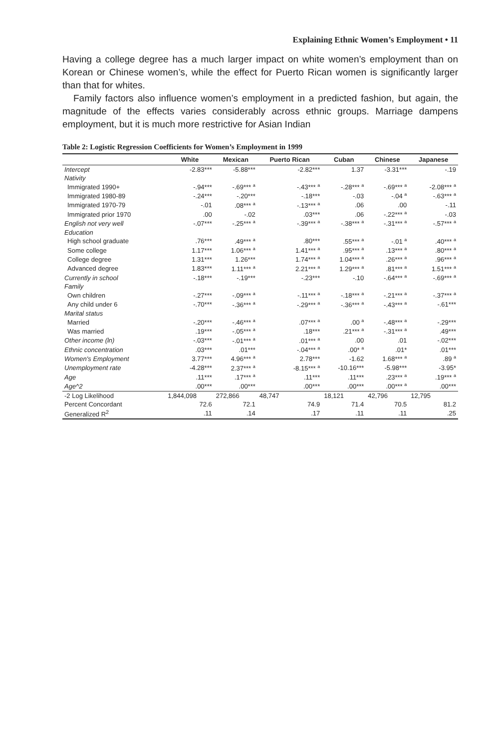Explaining Ethnic Women’s Employment • 11
Having a college degree has a much larger impact on white women’s employment than on Korean or Chinese women’s, while the effect for Puerto Rican women is significantly larger than that for whites.
Family factors also influence women’s employment in a predicted fashion, but again, the magnitude of the effects varies considerably across ethnic groups. Marriage dampens employment, but it is much more restrictive for Asian Indian
Table 2: Logistic Regression Coefficients for Women’s Employment in 1999
| | White | Mexican | Puerto Rican | Cuban | Chinese | Japanese |
| --- | --- | --- | --- | --- | --- | --- |
| Intercept | -2.83*** | -5.88*** | -2.82*** | 1.37 | -3.31*** | -.19 |
| Nativity | | | | | | |
| Immigrated 1990+ | -.94*** | -.69*** <sup>a</sup> | -.43*** <sup>a</sup> | -.28*** <sup>a</sup> | -.69*** <sup>a</sup> | -2.08*** <sup>a</sup> |
| Immigrated 1980-89 | -.24*** | -.20*** | -.18*** | -.03 | -.04 <sup>a</sup> | -.63*** <sup>a</sup> |
| Immigrated 1970-79 | -.01 | .08*** <sup>a</sup> | -.13*** <sup>a</sup> | .06 | .00 | -.11 |
| Immigrated prior 1970 | .00 | -.02 | .03*** | .06 | -.22*** <sup>a</sup> | -.03 |
| English not very well | -.07*** | -.25*** <sup>a</sup> | -.39*** <sup>a</sup> | -.38*** <sup>a</sup> | -.31*** <sup>a</sup> | -.57*** <sup>a</sup> |
| Education | | | | | | |
| High school graduate | .76*** | .49*** <sup>a</sup> | .80*** | .55*** <sup>a</sup> | -.01 <sup>a</sup> | .40*** <sup>a</sup> |
| Some college | 1.17*** | 1.06*** <sup>a</sup> | 1.41*** <sup>a</sup> | .95*** <sup>a</sup> | .13*** <sup>a</sup> | .80*** <sup>a</sup> |
| College degree | 1.31*** | 1.26*** | 1.74*** <sup>a</sup> | 1.04*** <sup>a</sup> | .26*** <sup>a</sup> | .96*** <sup>a</sup> |
| Advanced degree | 1.83*** | 1.11*** <sup>a</sup> | 2.21*** <sup>a</sup> | 1.29*** <sup>a</sup> | .81*** <sup>a</sup> | 1.51*** <sup>a</sup> |
| Currently in school | -.18*** | -.19*** | -.23*** | -.10 | -.64*** <sup>a</sup> | -.69*** <sup>a</sup> |
| Family | | | | | | |
| Own children | -.27*** | -.09*** <sup>a</sup> | -.11*** <sup>a</sup> | -.18*** <sup>a</sup> | -.21*** <sup>a</sup> | -.37*** <sup>a</sup> |
| Any child under 6 | -.70*** | -.36*** <sup>a</sup> | -.29*** <sup>a</sup> | -.36*** <sup>a</sup> | -.43*** <sup>a</sup> | -.61*** |
| Marital status | | | | | | |
| Married | -.20*** | -.46*** <sup>a</sup> | .07*** <sup>a</sup> | .00 <sup>a</sup> | -.48*** <sup>a</sup> | -.29*** |
| Was married | .19*** | -.05*** <sup>a</sup> | .18*** | .21*** <sup>a</sup> | -.31*** <sup>a</sup> | .49*** |
| Other income (ln) | -.03*** | -.01*** <sup>a</sup> | .01*** <sup>a</sup> | .00 | .01 | -.02*** |
| Ethnic concentration | .03*** | .01*** | -.04*** <sup>a</sup> | .00* <sup>a</sup> | .01* | .01*** |
| Women's Employment | 3.77*** | 4.96*** <sup>a</sup> | 2.78*** | -1.62 | 1.68*** <sup>a</sup> | .89 <sup>a</sup> |
| Unemployment rate | -4.28*** | 2.37*** <sup>a</sup> | -8.15*** <sup>a</sup> | -10.16*** | -5.98*** | -3.95* |
| Age | .11*** | .17*** <sup>a</sup> | .11*** | .11*** | .23*** <sup>a</sup> | .19*** <sup>a</sup> |
| Age^2 | .00*** | .00*** | .00*** | .00*** | .00*** <sup>a</sup> | .00*** |
| -2 Log Likelihood | 1,844,098 | 272,866 | 48,747 | 18,121 | 42,796 | 12,795 |
| Percent Concordant | 72.6 | 72.1 | 74.9 | 71.4 | 70.5 | 81.2 |
| Generalized R<sup>2</sup> | .11 | .14 | .17 | .11 | .11 | .25 |